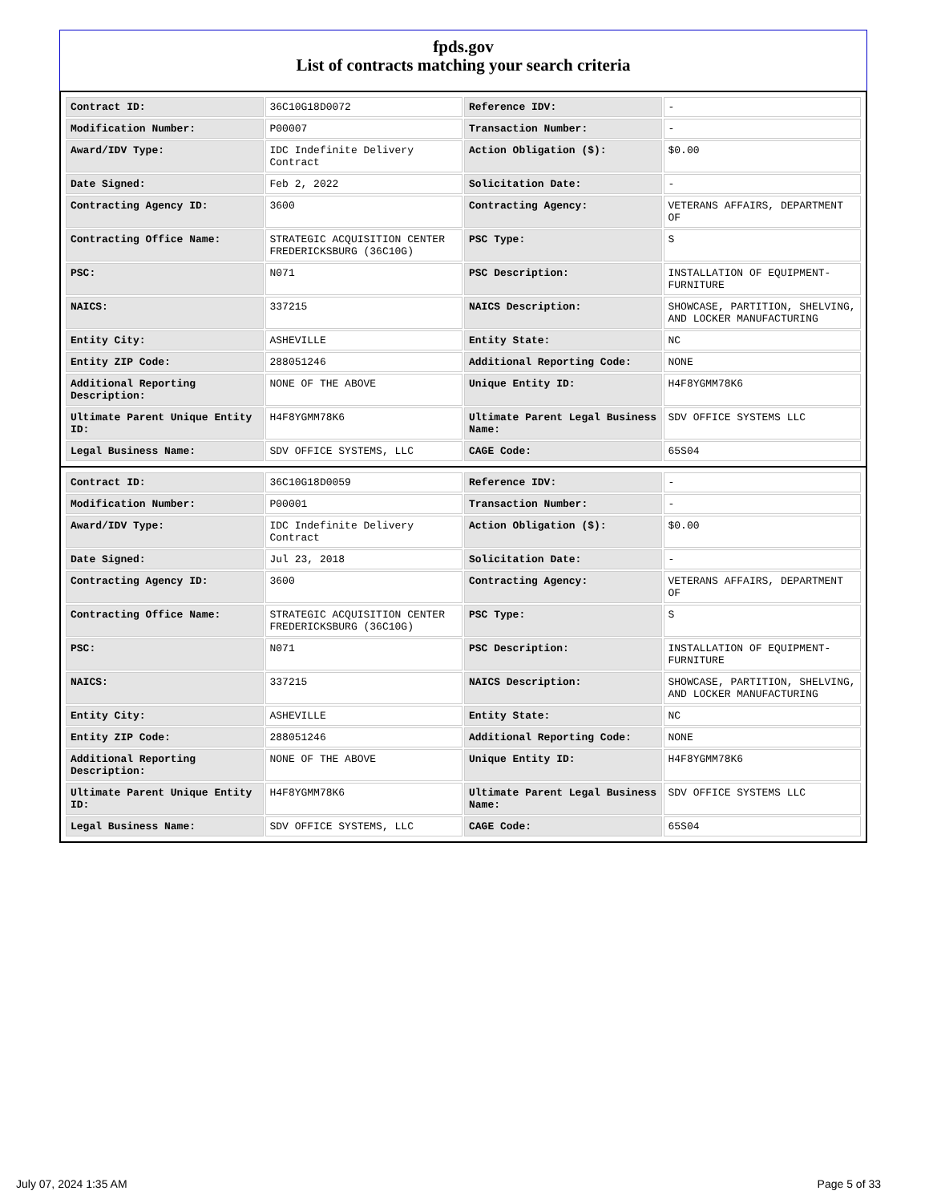fpds.gov
List of contracts matching your search criteria
| Contract ID: | 36C10G18D0072 | Reference IDV: | - |
| Modification Number: | P00007 | Transaction Number: | - |
| Award/IDV Type: | IDC Indefinite Delivery Contract | Action Obligation ($): | $0.00 |
| Date Signed: | Feb 2, 2022 | Solicitation Date: | - |
| Contracting Agency ID: | 3600 | Contracting Agency: | VETERANS AFFAIRS, DEPARTMENT OF |
| Contracting Office Name: | STRATEGIC ACQUISITION CENTER FREDERICKSBURG (36C10G) | PSC Type: | S |
| PSC: | N071 | PSC Description: | INSTALLATION OF EQUIPMENT-FURNITURE |
| NAICS: | 337215 | NAICS Description: | SHOWCASE, PARTITION, SHELVING, AND LOCKER MANUFACTURING |
| Entity City: | ASHEVILLE | Entity State: | NC |
| Entity ZIP Code: | 288051246 | Additional Reporting Code: | NONE |
| Additional Reporting Description: | NONE OF THE ABOVE | Unique Entity ID: | H4F8YGMM78K6 |
| Ultimate Parent Unique Entity ID: | H4F8YGMM78K6 | Ultimate Parent Legal Business Name: | SDV OFFICE SYSTEMS LLC |
| Legal Business Name: | SDV OFFICE SYSTEMS, LLC | CAGE Code: | 65S04 |
| Contract ID: | 36C10G18D0059 | Reference IDV: | - |
| Modification Number: | P00001 | Transaction Number: | - |
| Award/IDV Type: | IDC Indefinite Delivery Contract | Action Obligation ($): | $0.00 |
| Date Signed: | Jul 23, 2018 | Solicitation Date: | - |
| Contracting Agency ID: | 3600 | Contracting Agency: | VETERANS AFFAIRS, DEPARTMENT OF |
| Contracting Office Name: | STRATEGIC ACQUISITION CENTER FREDERICKSBURG (36C10G) | PSC Type: | S |
| PSC: | N071 | PSC Description: | INSTALLATION OF EQUIPMENT-FURNITURE |
| NAICS: | 337215 | NAICS Description: | SHOWCASE, PARTITION, SHELVING, AND LOCKER MANUFACTURING |
| Entity City: | ASHEVILLE | Entity State: | NC |
| Entity ZIP Code: | 288051246 | Additional Reporting Code: | NONE |
| Additional Reporting Description: | NONE OF THE ABOVE | Unique Entity ID: | H4F8YGMM78K6 |
| Ultimate Parent Unique Entity ID: | H4F8YGMM78K6 | Ultimate Parent Legal Business Name: | SDV OFFICE SYSTEMS LLC |
| Legal Business Name: | SDV OFFICE SYSTEMS, LLC | CAGE Code: | 65S04 |
July 07, 2024 1:35 AM Page 5 of 33